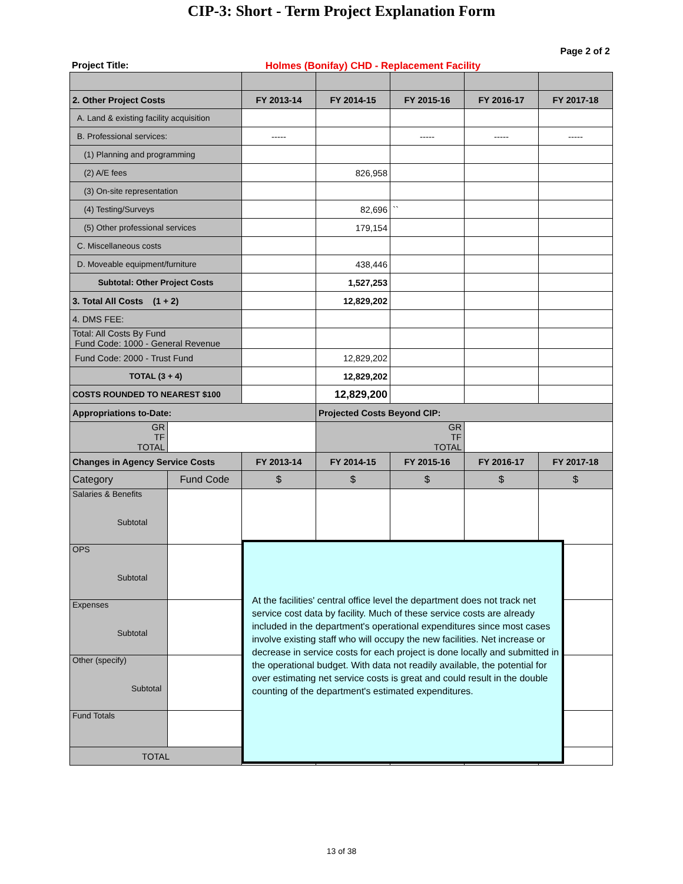CIP-3: Short - Term Project Explanation Form
Page 2 of 2
Project Title: Holmes (Bonifay) CHD - Replacement Facility
| 2. Other Project Costs | | FY 2013-14 | FY 2014-15 | FY 2015-16 | FY 2016-17 | FY 2017-18 |
| A. Land & existing facility acquisition | | | | | | |
| B. Professional services: | | ----- | | ----- | ----- | ----- |
| (1) Planning and programming | | | | | | |
| (2) A/E fees | | | 826,958 | | | |
| (3) On-site representation | | | | | | |
| (4) Testing/Surveys | | | 82,696 | `` | | |
| (5) Other professional services | | | 179,154 | | | |
| C. Miscellaneous costs | | | | | | |
| D. Moveable equipment/furniture | | | 438,446 | | | |
| Subtotal: Other Project Costs | | | 1,527,253 | | | |
| 3. Total All Costs (1 + 2) | | | 12,829,202 | | | |
| 4. DMS FEE: | | | | | | |
| Total: All Costs By Fund Fund Code: 1000 - General Revenue | | | | | | |
| Fund Code: 2000 - Trust Fund | | | 12,829,202 | | | |
| TOTAL (3 + 4) | | | 12,829,202 | | | |
| COSTS ROUNDED TO NEAREST $100 | | | 12,829,200 | | | |
| Appropriations to-Date: | | | Projected Costs Beyond CIP: | | | |
| GR TF TOTAL | | | GR TF TOTAL | | | |
| Changes in Agency Service Costs | | FY 2013-14 | FY 2014-15 | FY 2015-16 | FY 2016-17 | FY 2017-18 |
| Category | Fund Code | $ | $ | $ | $ | $ |
| Salaries & Benefits Subtotal | | | | | | |
| OPS Subtotal | | | | | | |
| Expenses Subtotal | | | | | | |
| Other (specify) Subtotal | | | | | | |
| Fund Totals | | | | | | |
| TOTAL | | $ | $ | $ | $ | $ |
At the facilities' central office level the department does not track net service cost data by facility. Much of these service costs are already included in the department's operational expenditures since most cases involve existing staff who will occupy the new facilities. Net increase or decrease in service costs for each project is done locally and submitted in the operational budget. With data not readily available, the potential for over estimating net service costs is great and could result in the double counting of the department's estimated expenditures.
13 of 38